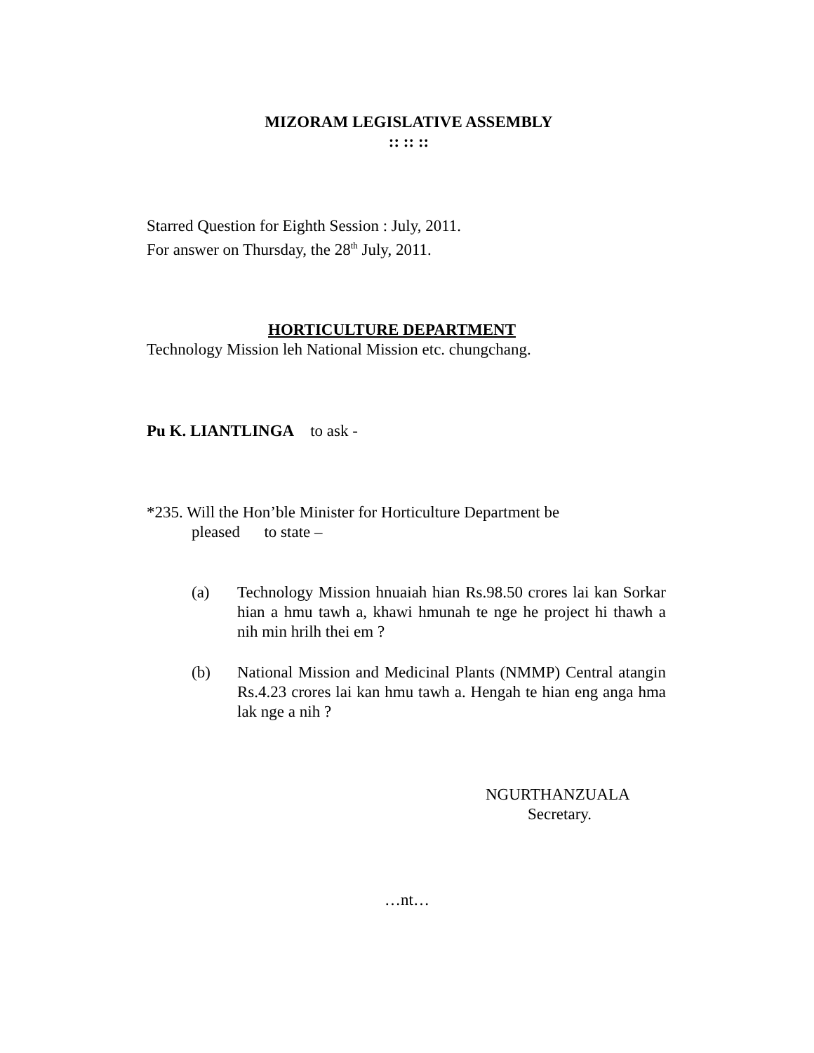MIZORAM LEGISLATIVE ASSEMBLY
:: :: ::
Starred Question for Eighth Session : July, 2011.
For answer on Thursday, the 28<sup>th</sup> July, 2011.
HORTICULTURE DEPARTMENT
Technology Mission leh National Mission etc. chungchang.
Pu K. LIANTLINGA to ask -
*235. Will the Hon’ble Minister for Horticulture Department be
pleased to state –
(a) Technology Mission hnuaiah hian Rs.98.50 crores lai kan Sorkar hian a hmu tawh a, khawi hmunah te nge he project hi thawh a nih min hrilh thei em ?
(b) National Mission and Medicinal Plants (NMMP) Central atangin Rs.4.23 crores lai kan hmu tawh a. Hengah te hian eng anga hma lak nge a nih ?
NGURTHANZUALA
Secretary.
…nt…